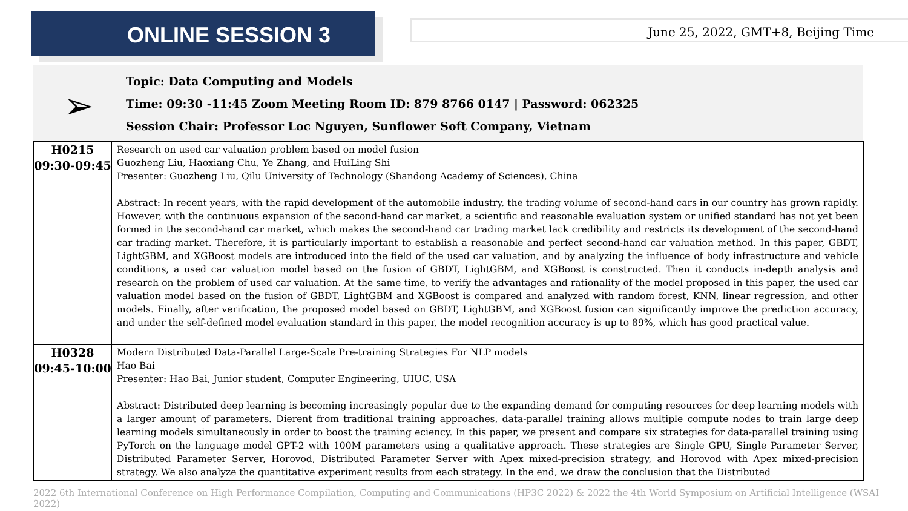ONLINE SESSION 3
June 25, 2022, GMT+8, Beijing Time
➢
Topic: Data Computing and Models
Time: 09:30 -11:45 Zoom Meeting Room ID: 879 8766 0147 | Password: 062325
Session Chair: Professor Loc Nguyen, Sunflower Soft Company, Vietnam
| H0215 09:30-09:45 | Research on used car valuation problem based on model fusion Guozheng Liu, Haoxiang Chu, Ye Zhang, and HuiLing Shi Presenter: Guozheng Liu, Qilu University of Technology (Shandong Academy of Sciences), China Abstract: In recent years, with the rapid development of the automobile industry, the trading volume of second-hand cars in our country has grown rapidly. However, with the continuous expansion of the second-hand car market, a scientific and reasonable evaluation system or unified standard has not yet been formed in the second-hand car market, which makes the second-hand car trading market lack credibility and restricts its development of the second-hand car trading market. Therefore, it is particularly important to establish a reasonable and perfect second-hand car valuation method. In this paper, GBDT, LightGBM, and XGBoost models are introduced into the field of the used car valuation, and by analyzing the influence of body infrastructure and vehicle conditions, a used car valuation model based on the fusion of GBDT, LightGBM, and XGBoost is constructed. Then it conducts in-depth analysis and research on the problem of used car valuation. At the same time, to verify the advantages and rationality of the model proposed in this paper, the used car valuation model based on the fusion of GBDT, LightGBM and XGBoost is compared and analyzed with random forest, KNN, linear regression, and other models. Finally, after verification, the proposed model based on GBDT, LightGBM, and XGBoost fusion can significantly improve the prediction accuracy, and under the self-defined model evaluation standard in this paper, the model recognition accuracy is up to 89%, which has good practical value. |
| H0328 09:45-10:00 | Modern Distributed Data-Parallel Large-Scale Pre-training Strategies For NLP models Hao Bai Presenter: Hao Bai, Junior student, Computer Engineering, UIUC, USA Abstract: Distributed deep learning is becoming increasingly popular due to the expanding demand for computing resources for deep learning models with a larger amount of parameters. Dierent from traditional training approaches, data-parallel training allows multiple compute nodes to train large deep learning models simultaneously in order to boost the training eciency. In this paper, we present and compare six strategies for data-parallel training using PyTorch on the language model GPT-2 with 100M parameters using a qualitative approach. These strategies are Single GPU, Single Parameter Server, Distributed Parameter Server, Horovod, Distributed Parameter Server with Apex mixed-precision strategy, and Horovod with Apex mixed-precision strategy. We also analyze the quantitative experiment results from each strategy. In the end, we draw the conclusion that the Distributed |
2022 6th International Conference on High Performance Compilation, Computing and Communications (HP3C 2022) & 2022 the 4th World Symposium on Artificial Intelligence (WSAI 2022)